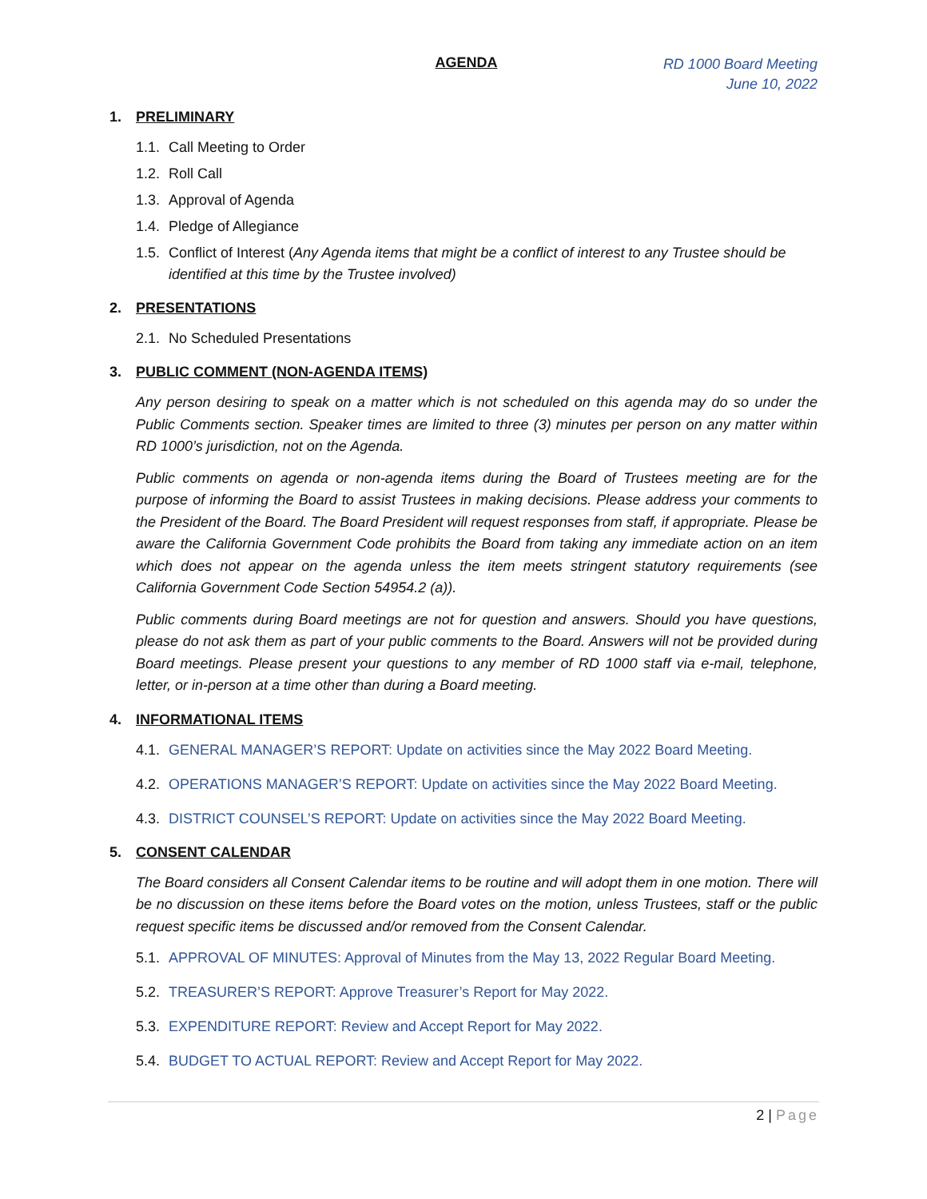AGENDA
RD 1000 Board Meeting
June 10, 2022
1. PRELIMINARY
1.1. Call Meeting to Order
1.2. Roll Call
1.3. Approval of Agenda
1.4. Pledge of Allegiance
1.5. Conflict of Interest (Any Agenda items that might be a conflict of interest to any Trustee should be identified at this time by the Trustee involved)
2. PRESENTATIONS
2.1. No Scheduled Presentations
3. PUBLIC COMMENT (NON-AGENDA ITEMS)
Any person desiring to speak on a matter which is not scheduled on this agenda may do so under the Public Comments section. Speaker times are limited to three (3) minutes per person on any matter within RD 1000’s jurisdiction, not on the Agenda.
Public comments on agenda or non-agenda items during the Board of Trustees meeting are for the purpose of informing the Board to assist Trustees in making decisions. Please address your comments to the President of the Board. The Board President will request responses from staff, if appropriate. Please be aware the California Government Code prohibits the Board from taking any immediate action on an item which does not appear on the agenda unless the item meets stringent statutory requirements (see California Government Code Section 54954.2 (a)).
Public comments during Board meetings are not for question and answers. Should you have questions, please do not ask them as part of your public comments to the Board. Answers will not be provided during Board meetings. Please present your questions to any member of RD 1000 staff via e-mail, telephone, letter, or in-person at a time other than during a Board meeting.
4. INFORMATIONAL ITEMS
4.1. GENERAL MANAGER’S REPORT: Update on activities since the May 2022 Board Meeting.
4.2. OPERATIONS MANAGER’S REPORT: Update on activities since the May 2022 Board Meeting.
4.3. DISTRICT COUNSEL’S REPORT: Update on activities since the May 2022 Board Meeting.
5. CONSENT CALENDAR
The Board considers all Consent Calendar items to be routine and will adopt them in one motion. There will be no discussion on these items before the Board votes on the motion, unless Trustees, staff or the public request specific items be discussed and/or removed from the Consent Calendar.
5.1. APPROVAL OF MINUTES: Approval of Minutes from the May 13, 2022 Regular Board Meeting.
5.2. TREASURER’S REPORT: Approve Treasurer’s Report for May 2022.
5.3. EXPENDITURE REPORT: Review and Accept Report for May 2022.
5.4. BUDGET TO ACTUAL REPORT: Review and Accept Report for May 2022.
2 | Page